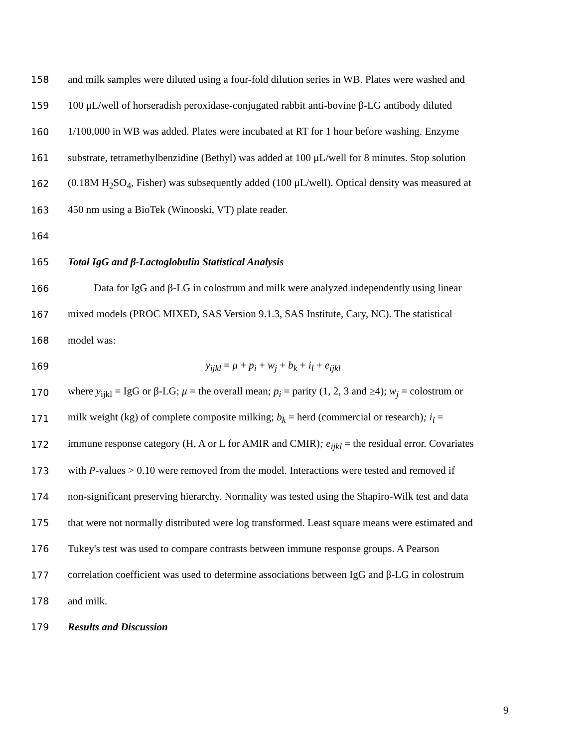158 and milk samples were diluted using a four-fold dilution series in WB. Plates were washed and
159 100 μL/well of horseradish peroxidase-conjugated rabbit anti-bovine β-LG antibody diluted
160 1/100,000 in WB was added. Plates were incubated at RT for 1 hour before washing. Enzyme
161 substrate, tetramethylbenzidine (Bethyl) was added at 100 μL/well for 8 minutes. Stop solution
162 (0.18M H<sub>2</sub>SO<sub>4</sub>, Fisher) was subsequently added (100 μL/well). Optical density was measured at
163 450 nm using a BioTek (Winooski, VT) plate reader.
164
165 Total IgG and β-Lactoglobulin Statistical Analysis
166 Data for IgG and β-LG in colostrum and milk were analyzed independently using linear
167 mixed models (PROC MIXED, SAS Version 9.1.3, SAS Institute, Cary, NC). The statistical
168 model was:
169 y<sub>ijkl</sub> = μ + p<sub>i</sub> + w<sub>j</sub> + b<sub>k</sub> + i<sub>l</sub> + e<sub>ijkl</sub>
170 where y<sub>ijkl</sub> = IgG or β-LG; μ = the overall mean; p<sub>i</sub> = parity (1, 2, 3 and ≥4); w<sub>j</sub> = colostrum or
171 milk weight (kg) of complete composite milking; b<sub>k</sub> = herd (commercial or research); i<sub>l</sub> =
172 immune response category (H, A or L for AMIR and CMIR); e<sub>ijkl</sub> = the residual error. Covariates
173 with P-values > 0.10 were removed from the model. Interactions were tested and removed if
174 non-significant preserving hierarchy. Normality was tested using the Shapiro-Wilk test and data
175 that were not normally distributed were log transformed. Least square means were estimated and
176 Tukey's test was used to compare contrasts between immune response groups. A Pearson
177 correlation coefficient was used to determine associations between IgG and β-LG in colostrum
178 and milk.
179 Results and Discussion
9